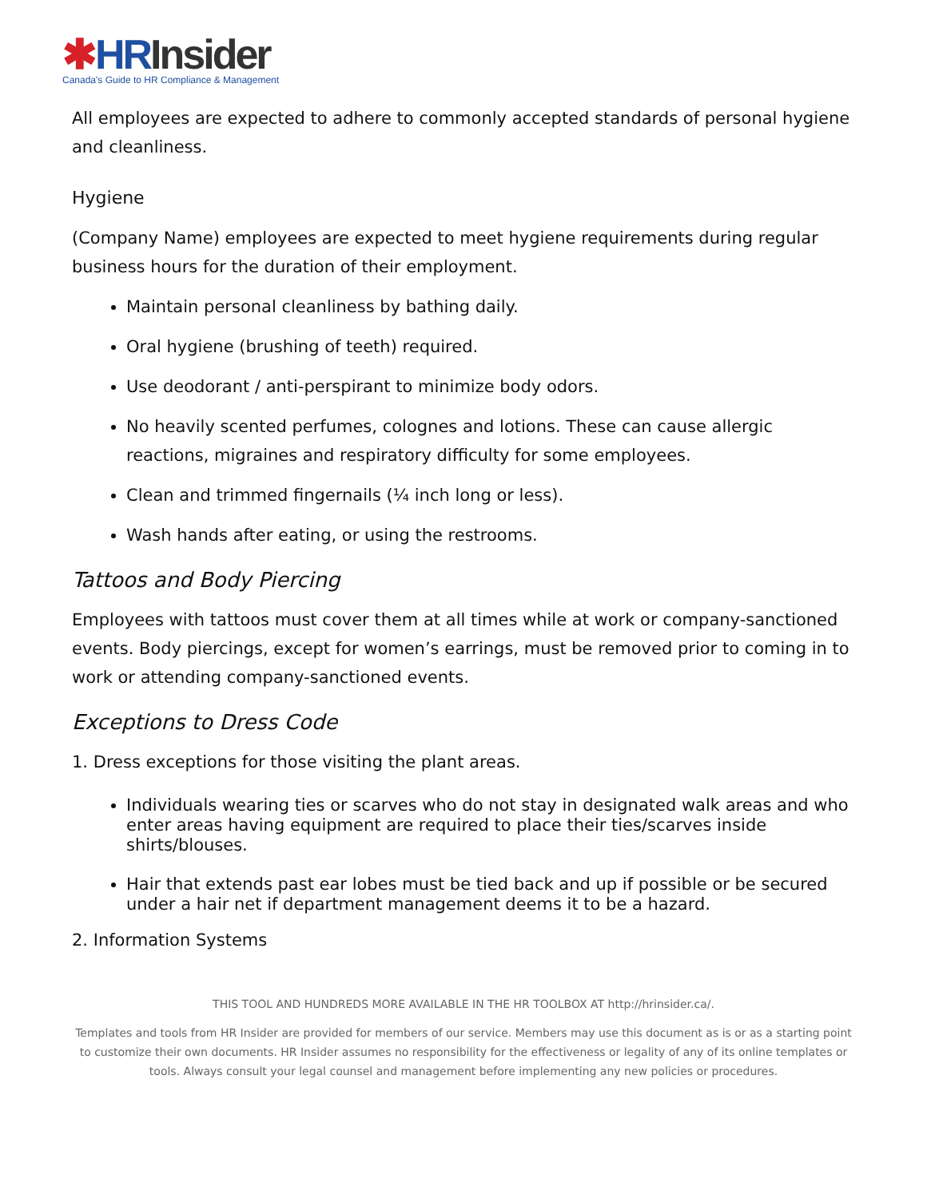✱HR Insider
Canada's Guide to HR Compliance & Management
All employees are expected to adhere to commonly accepted standards of personal hygiene and cleanliness.
Hygiene
(Company Name) employees are expected to meet hygiene requirements during regular business hours for the duration of their employment.
Maintain personal cleanliness by bathing daily.
Oral hygiene (brushing of teeth) required.
Use deodorant / anti-perspirant to minimize body odors.
No heavily scented perfumes, colognes and lotions. These can cause allergic reactions, migraines and respiratory difficulty for some employees.
Clean and trimmed fingernails (¼ inch long or less).
Wash hands after eating, or using the restrooms.
Tattoos and Body Piercing
Employees with tattoos must cover them at all times while at work or company-sanctioned events. Body piercings, except for women’s earrings, must be removed prior to coming in to work or attending company-sanctioned events.
Exceptions to Dress Code
1. Dress exceptions for those visiting the plant areas.
Individuals wearing ties or scarves who do not stay in designated walk areas and who enter areas having equipment are required to place their ties/scarves inside shirts/blouses.
Hair that extends past ear lobes must be tied back and up if possible or be secured under a hair net if department management deems it to be a hazard.
2. Information Systems
THIS TOOL AND HUNDREDS MORE AVAILABLE IN THE HR TOOLBOX AT http://hrinsider.ca/.
Templates and tools from HR Insider are provided for members of our service. Members may use this document as is or as a starting point to customize their own documents. HR Insider assumes no responsibility for the effectiveness or legality of any of its online templates or tools. Always consult your legal counsel and management before implementing any new policies or procedures.